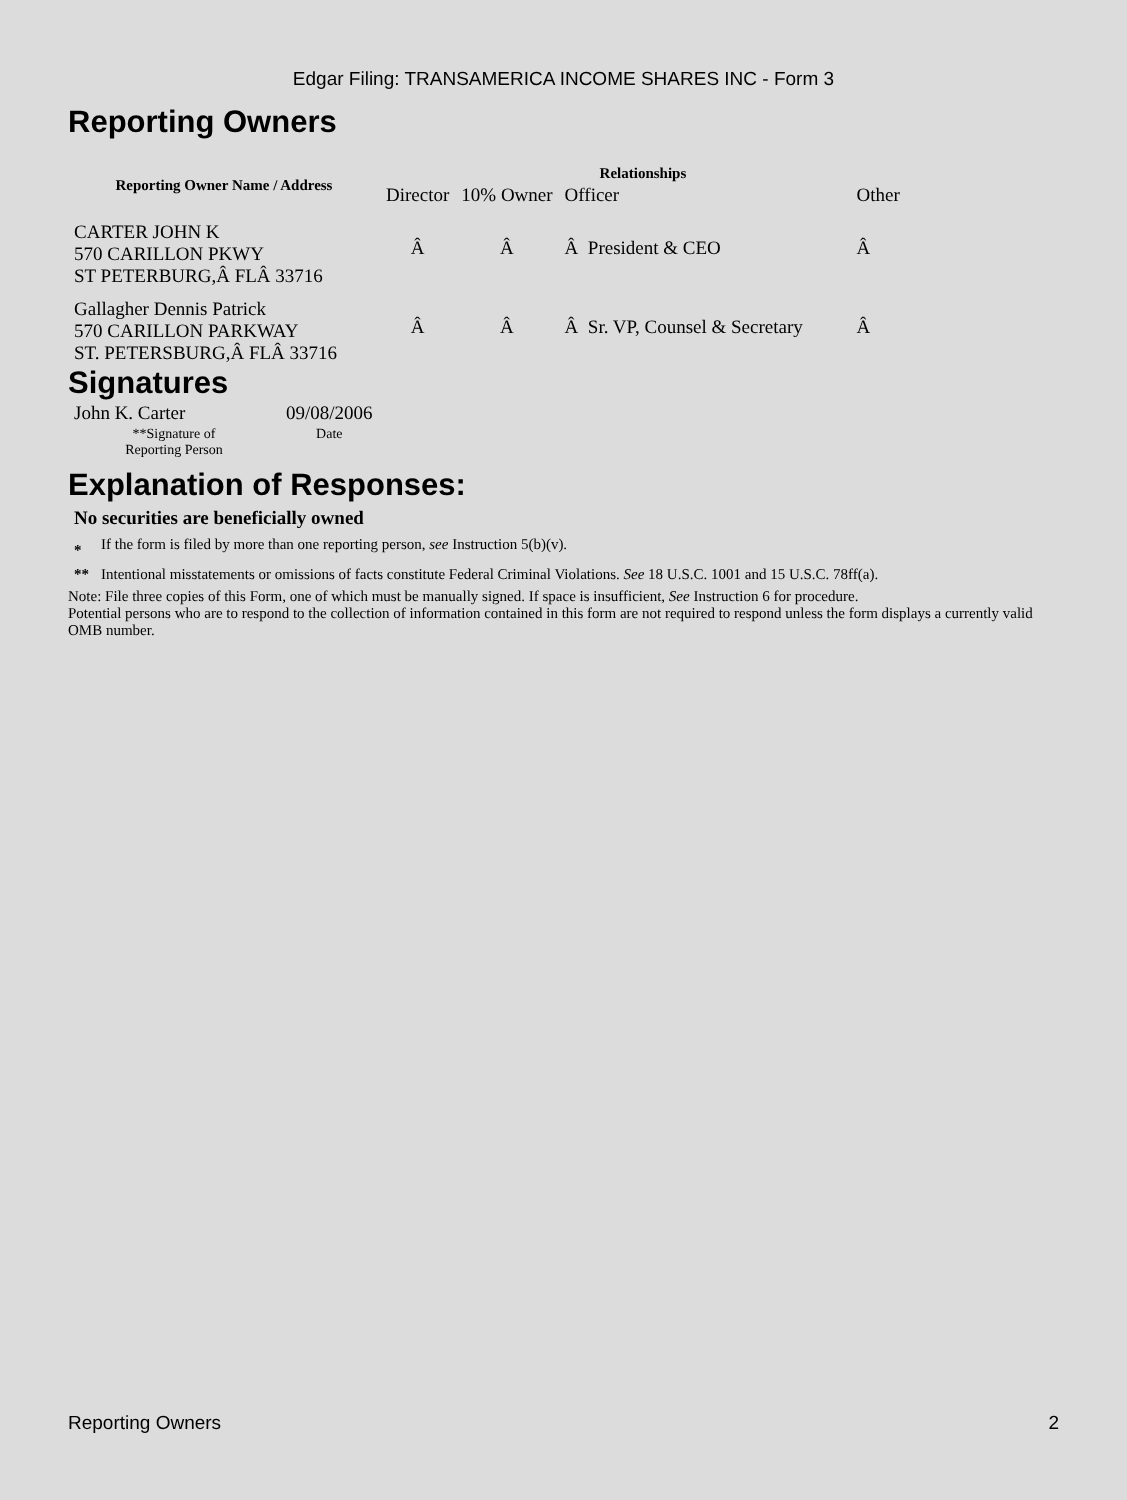Edgar Filing: TRANSAMERICA INCOME SHARES INC - Form 3
Reporting Owners
| Reporting Owner Name / Address | Relationships | | | |
| --- | --- | --- | --- | --- |
| | Director | 10% Owner | Officer | Other |
| CARTER JOHN K 570 CARILLON PKWY ST PETERBURG,Â FLÂ 33716 | Â | Â | Â President & CEO | Â |
| Gallagher Dennis Patrick 570 CARILLON PARKWAY ST. PETERSBURG,Â FLÂ 33716 | Â | Â | Â Sr. VP, Counsel & Secretary | Â |
Signatures
| John K. Carter | 09/08/2006 |
| **Signature of Reporting Person | Date |
Explanation of Responses:
No securities are beneficially owned
| * | If the form is filed by more than one reporting person, see Instruction 5(b)(v). |
| ** | Intentional misstatements or omissions of facts constitute Federal Criminal Violations. See 18 U.S.C. 1001 and 15 U.S.C. 78ff(a). |
Note: File three copies of this Form, one of which must be manually signed. If space is insufficient, See Instruction 6 for procedure.
Potential persons who are to respond to the collection of information contained in this form are not required to respond unless the form displays a currently valid OMB number.
Reporting Owners 2